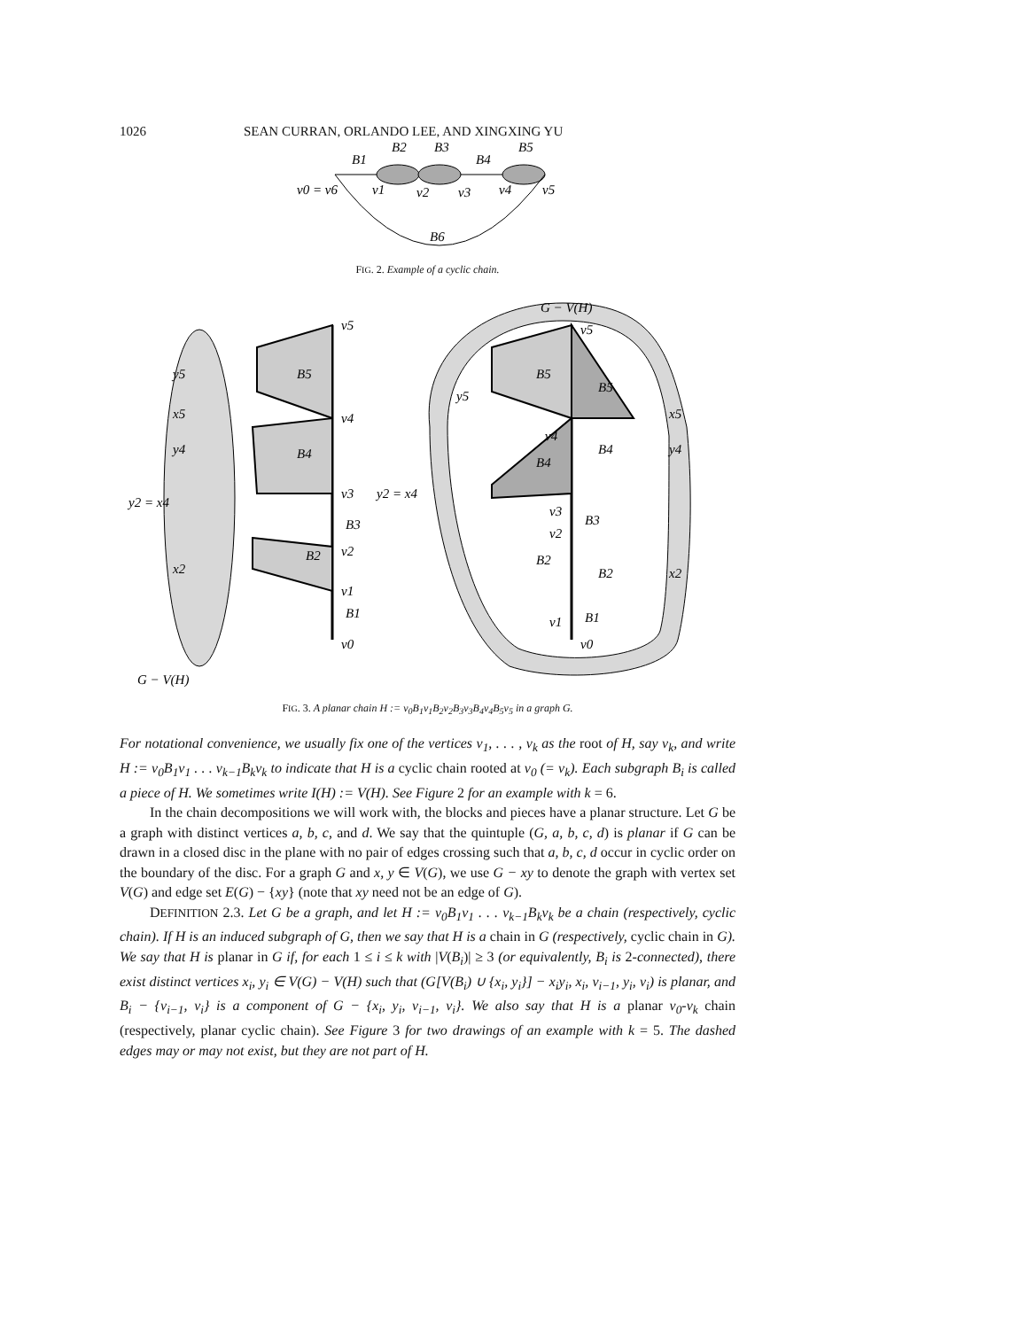1026 SEAN CURRAN, ORLANDO LEE, AND XINGXING YU
B1
B2
B3
B4
B5
v0 = v6
v1
v2
v3
v4
v5
B6
FIG. 2. Example of a cyclic chain.
B5
B4
B2
v5
v4
v3
v2
v1
v0
B3
B1
y5
x5
y4
y2 = x4
x2
G − V(H)
G − V(H)
B5
B5
B4
B4
B2
B2
v5
v4
y5
y2 = x4
x5
y4
x2
v3
v2
v1
v0
B3
B1
FIG. 3. A planar chain H := v<sub>0</sub>B<sub>1</sub>v<sub>1</sub>B<sub>2</sub>v<sub>2</sub>B<sub>3</sub>v<sub>3</sub>B<sub>4</sub>v<sub>4</sub>B<sub>5</sub>v<sub>5</sub> in a graph G.
For notational convenience, we usually fix one of the vertices v<sub>1</sub>, . . . , v<sub>k</sub> as the root of H, say v<sub>k</sub>, and write H := v<sub>0</sub>B<sub>1</sub>v<sub>1</sub> . . . v<sub>k−1</sub>B<sub>k</sub>v<sub>k</sub> to indicate that H is a cyclic chain rooted at v<sub>0</sub> (= v<sub>k</sub>). Each subgraph B<sub>i</sub> is called a piece of H. We sometimes write I(H) := V(H). See Figure 2 for an example with k = 6.
In the chain decompositions we will work with, the blocks and pieces have a planar structure. Let G be a graph with distinct vertices a, b, c, and d. We say that the quintuple (G, a, b, c, d) is planar if G can be drawn in a closed disc in the plane with no pair of edges crossing such that a, b, c, d occur in cyclic order on the boundary of the disc. For a graph G and x, y ∈ V(G), we use G − xy to denote the graph with vertex set V(G) and edge set E(G) − {xy} (note that xy need not be an edge of G).
DEFINITION 2.3. Let G be a graph, and let H := v<sub>0</sub>B<sub>1</sub>v<sub>1</sub> . . . v<sub>k−1</sub>B<sub>k</sub>v<sub>k</sub> be a chain (respectively, cyclic chain). If H is an induced subgraph of G, then we say that H is a chain in G (respectively, cyclic chain in G). We say that H is planar in G if, for each 1 ≤ i ≤ k with |V(B<sub>i</sub>)| ≥ 3 (or equivalently, B<sub>i</sub> is 2-connected), there exist distinct vertices x<sub>i</sub>, y<sub>i</sub> ∈ V(G) − V(H) such that (G[V(B<sub>i</sub>) ∪ {x<sub>i</sub>, y<sub>i</sub>}] − x<sub>i</sub>y<sub>i</sub>, x<sub>i</sub>, v<sub>i−1</sub>, y<sub>i</sub>, v<sub>i</sub>) is planar, and B<sub>i</sub> − {v<sub>i−1</sub>, v<sub>i</sub>} is a component of G − {x<sub>i</sub>, y<sub>i</sub>, v<sub>i−1</sub>, v<sub>i</sub>}. We also say that H is a planar v<sub>0</sub>-v<sub>k</sub> chain (respectively, planar cyclic chain). See Figure 3 for two drawings of an example with k = 5. The dashed edges may or may not exist, but they are not part of H.